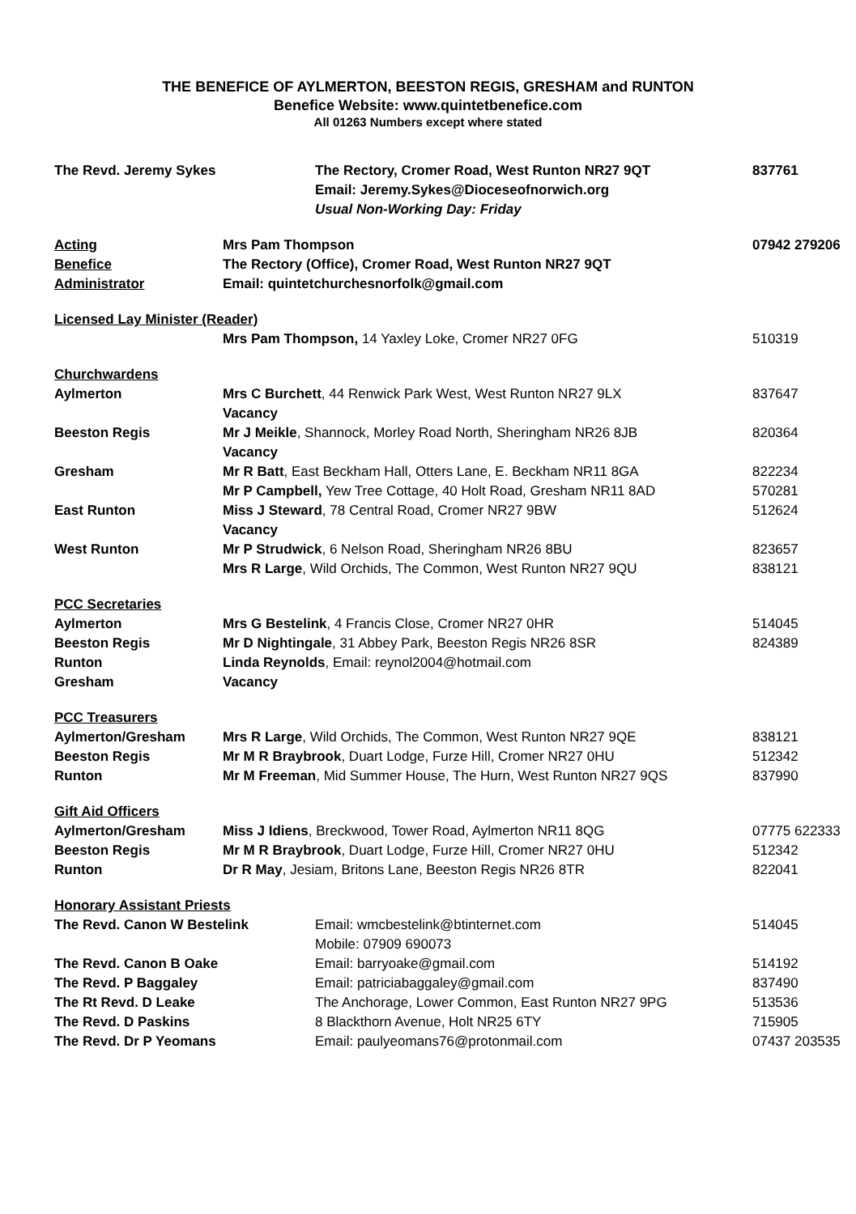THE BENEFICE OF AYLMERTON, BEESTON REGIS, GRESHAM and RUNTON
Benefice Website: www.quintetbenefice.com
All 01263 Numbers except where stated
| The Revd. Jeremy Sykes | The Rectory, Cromer Road, West Runton NR27 9QT | 837761 |
| | Email: Jeremy.Sykes@Dioceseofnorwich.org | |
| | Usual Non-Working Day: Friday | |
| Acting | Mrs Pam Thompson | 07942 279206 |
| Benefice | The Rectory (Office), Cromer Road, West Runton NR27 9QT | |
| Administrator | Email: quintetchurchesnorfolk@gmail.com | |
| Licensed Lay Minister (Reader) | | |
| | Mrs Pam Thompson, 14 Yaxley Loke, Cromer NR27 0FG | 510319 |
| Churchwardens | | |
| Aylmerton | Mrs C Burchett , 44 Renwick Park West, West Runton NR27 9LX | 837647 |
| | Vacancy | |
| Beeston Regis | Mr J Meikle , Shannock, Morley Road North, Sheringham NR26 8JB | 820364 |
| | Vacancy | |
| Gresham | Mr R Batt , East Beckham Hall, Otters Lane, E. Beckham NR11 8GA | 822234 |
| | Mr P Campbell, Yew Tree Cottage, 40 Holt Road, Gresham NR11 8AD | 570281 |
| East Runton | Miss J Steward , 78 Central Road, Cromer NR27 9BW | 512624 |
| | Vacancy | |
| West Runton | Mr P Strudwick , 6 Nelson Road, Sheringham NR26 8BU | 823657 |
| | Mrs R Large , Wild Orchids, The Common, West Runton NR27 9QU | 838121 |
| PCC Secretaries | | |
| Aylmerton | Mrs G Bestelink , 4 Francis Close, Cromer NR27 0HR | 514045 |
| Beeston Regis | Mr D Nightingale , 31 Abbey Park, Beeston Regis NR26 8SR | 824389 |
| Runton | Linda Reynolds , Email: reynol2004@hotmail.com | |
| Gresham | Vacancy | |
| PCC Treasurers | | |
| Aylmerton/Gresham | Mrs R Large , Wild Orchids, The Common, West Runton NR27 9QE | 838121 |
| Beeston Regis | Mr M R Braybrook , Duart Lodge, Furze Hill, Cromer NR27 0HU | 512342 |
| Runton | Mr M Freeman , Mid Summer House, The Hurn, West Runton NR27 9QS | 837990 |
| Gift Aid Officers | | |
| Aylmerton/Gresham | Miss J Idiens , Breckwood, Tower Road, Aylmerton NR11 8QG | 07775 622333 |
| Beeston Regis | Mr M R Braybrook , Duart Lodge, Furze Hill, Cromer NR27 0HU | 512342 |
| Runton | Dr R May , Jesiam, Britons Lane, Beeston Regis NR26 8TR | 822041 |
| Honorary Assistant Priests | | |
| The Revd. Canon W Bestelink | Email: wmcbestelink@btinternet.com | 514045 |
| | Mobile: 07909 690073 | |
| The Revd. Canon B Oake | Email: barryoake@gmail.com | 514192 |
| The Revd. P Baggaley | Email: patriciabaggaley@gmail.com | 837490 |
| The Rt Revd. D Leake | The Anchorage, Lower Common, East Runton NR27 9PG | 513536 |
| The Revd. D Paskins | 8 Blackthorn Avenue, Holt NR25 6TY | 715905 |
| The Revd. Dr P Yeomans | Email: paulyeomans76@protonmail.com | 07437 203535 |